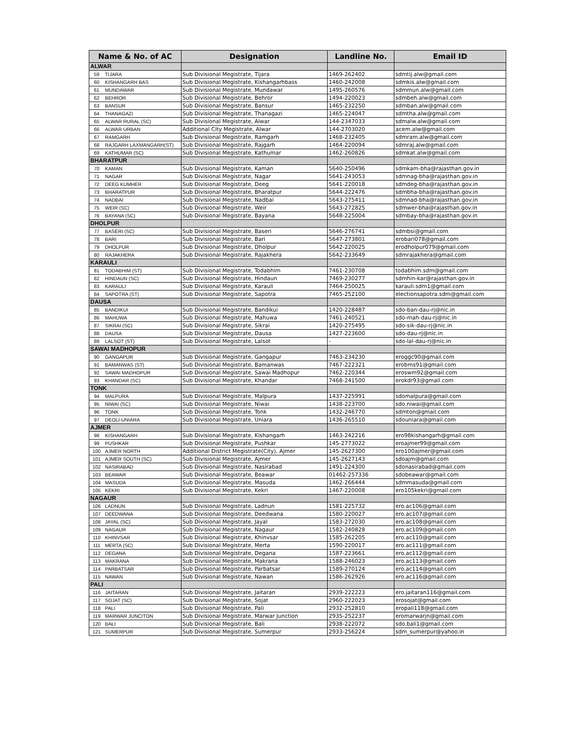| Name & No. of AC | | Designation | Landline No. | Email ID |
| --- | --- | --- | --- | --- |
| ALWAR | | | | |
| 59 | TIJARA | Sub Divisional Megistrate, Tijara | 1469-262402 | sdmtij.alw@gmail.com |
| 60 | KISHANGARH BAS | Sub Divisional Megistrate, Kishangarhbass | 1460-242008 | sdmkis.alw@gmail.com |
| 61 | MUNDAWAR | Sub Divisional Megistrate, Mundawar | 1495-260576 | sdmmun.alw@gmail.com |
| 62 | BEHROR | Sub Divisional Megistrate, Behror | 1494-220023 | sdmbeh.alw@gmail.com |
| 63 | BANSUR | Sub Divisional Megistrate, Bansur | 1465-232250 | sdmban.alw@gmail.com |
| 64 | THANAGAZI | Sub Divisional Megistrate, Thanagazi | 1465-224047 | sdmtha.alw@gmail.com |
| 65 | ALWAR RURAL (SC) | Sub Divisional Megistrate, Alwar | 144-2347033 | sdmalw.alw@gmail.com |
| 66 | ALWAR URBAN | Additional City Megistrate, Alwar | 144-2703020 | acem.alw@gmail.com |
| 67 | RAMGARH | Sub Divisional Megistrate, Ramgarh | 1468-232405 | sdmram.alw@gmail.com |
| 68 | RAJGARH LAXMANGARH(ST) | Sub Divisional Megistrate, Rajgarh | 1464-220094 | sdmraj.alw@gmail.com |
| 69 | KATHUMAR (SC) | Sub Divisional Megistrate, Kathumar | 1462-260826 | sdmkat.alw@gmail.com |
| BHARATPUR | | | | |
| 70 | KAMAN | Sub Divisional Megistrate, Kaman | 5640-250496 | sdmkam-bha@rajasthan.gov.in |
| 71 | NAGAR | Sub Divisional Megistrate, Nagar | 5641-243053 | sdmnag-bha@rajasthan.gov.in |
| 72 | DEEG KUMHER | Sub Divisional Megistrate, Deeg | 5641-220018 | sdmdeg-bha@rajasthan.gov.in |
| 73 | BHARATPUR | Sub Divisional Megistrate, Bharatpur | 5644-222476 | sdmbha-bha@rajasthan.gov.in |
| 74 | NADBAI | Sub Divisional Megistrate, Nadbai | 5643-275411 | sdmnad-bha@rajasthan.gov.in |
| 75 | WEIR (SC) | Sub Divisional Megistrate, Weir | 5643-272825 | sdmwer-bha@rajasthan.gov.in |
| 76 | BAYANA (SC) | Sub Divisional Megistrate, Bayana | 5648-225004 | sdmbay-bha@rajasthan.gov.in |
| DHOLPUR | | | | |
| 77 | BASERI (SC) | Sub Divisional Megistrate, Baseri | 5646-276741 | sdmbsi@gmail.com |
| 78 | BARI | Sub Divisional Megistrate, Bari | 5647-273801 | erobari078@gmail.com |
| 79 | DHOLPUR | Sub Divisional Megistrate, Dholpur | 5642-220025 | erodholpur079@gmail.com |
| 80 | RAJAKHERA | Sub Divisional Megistrate, Rajakhera | 5642-233649 | sdmrajakhera@gmail.com |
| KARAULI | | | | |
| 81 | TODABHIM (ST) | Sub Divisional Megistrate, Todabhim | 7461-230708 | todabhim.sdm@gmail.com |
| 82 | HINDAUN (SC) | Sub Divisional Megistrate, Hindaun | 7469-230277 | sdmhin-kar@rajasthan.gov.in |
| 83 | KARAULI | Sub Divisional Megistrate, Karauli | 7464-250025 | karauli.sdm1@gmail.com |
| 84 | SAPOTRA (ST) | Sub Divisional Megistrate, Sapotra | 7465-252100 | electionsapotra.sdm@gmail.com |
| DAUSA | | | | |
| 85 | BANDIKUI | Sub Divisional Megistrate, Bandikui | 1420-228487 | sdo-ban-dau-rj@nic.in |
| 86 | MAHUWA | Sub Divisional Megistrate, Mahuwa | 7461-240521 | sdo-mah-dau-rj@nic.in |
| 87 | SIKRAI (SC) | Sub Divisional Megistrate, Sikrai | 1420-275495 | sdo-sik-dau-rj@nic.in |
| 88 | DAUSA | Sub Divisional Megistrate, Dausa | 1427-223600 | sdo-dau-rj@nic.in |
| 89 | LALSOT (ST) | Sub Divisional Megistrate, Lalsot | - | sdo-lal-dau-rj@nic.in |
| SAWAI MADHOPUR | | | | |
| 90 | GANGAPUR | Sub Divisional Megistrate, Gangapur | 7463-234230 | eroggc90@gmail.com |
| 91 | BAMANWAS (ST) | Sub Divisional Megistrate, Bamanwas | 7467-222321 | erobms91@gmail.com |
| 92 | SAWAI MADHOPUR | Sub Divisional Megistrate, Sawai Madhopur | 7462-220344 | eroswm92@gmail.com |
| 93 | KHANDAR (SC) | Sub Divisional Megistrate, Khandar | 7468-241500 | erokdr93@gmail.com |
| TONK | | | | |
| 94 | MALPURA | Sub Divisional Megistrate, Malpura | 1437-225991 | sdomalpura@gmail.com |
| 95 | NIWAI (SC) | Sub Divisional Megistrate, Niwai | 1438-223700 | sdo.niwai@gmail.com |
| 96 | TONK | Sub Divisional Megistrate, Tonk | 1432-246770 | sdmton@gmail.com |
| 97 | DEOLI-UNIARA | Sub Divisional Megistrate, Uniara | 1436-265510 | sdouniara@gmail.com |
| AJMER | | | | |
| 98 | KISHANGARH | Sub Divisional Megistrate, Kishangarh | 1463-242216 | ero98kishangarh@gmail.com |
| 99 | PUSHKAR | Sub Divisional Megistrate, Pushkar | 145-2773022 | eroajmer99@gmail.com |
| 100 | AJMER NORTH | Additional District Megistrate(City), Ajmer | 145-2627300 | ero100ajmer@gmail.com |
| 101 | AJMER SOUTH (SC) | Sub Divisional Megistrate, Ajmer | 145-2627143 | sdoajm@gmail.com |
| 102 | NASIRABAD | Sub Divisional Megistrate, Nasirabad | 1491-224300 | sdonasirabad@gmail.com |
| 103 | BEAWAR | Sub Divisional Megistrate, Beawar | 01462-257336 | sdobeawar@gmail.com |
| 104 | MASUDA | Sub Divisional Megistrate, Masuda | 1462-266444 | sdmmasuda@gmail.com |
| 105 | KEKRI | Sub Divisional Megistrate, Kekri | 1467-220008 | ero105kekri@gmail.com |
| NAGAUR | | | | |
| 106 | LADNUN | Sub Divisional Megistrate, Ladnun | 1581-225732 | ero.ac106@gmail.com |
| 107 | DEEDWANA | Sub Divisional Megistrate, Deedwana | 1580-220027 | ero.ac107@gmail.com |
| 108 | JAYAL (SC) | Sub Divisional Megistrate, Jayal | 1583-272030 | ero.ac108@gmail.com |
| 109 | NAGAUR | Sub Divisional Megistrate, Nagaur | 1582-240828 | ero.ac109@gmail.com |
| 110 | KHINVSAR | Sub Divisional Megistrate, Khinvsar | 1585-262205 | ero.ac110@gmail.com |
| 111 | MERTA (SC) | Sub Divisional Megistrate, Merta | 1590-220017 | ero.ac111@gmail.com |
| 112 | DEGANA | Sub Divisional Megistrate, Degana | 1587-223661 | ero.ac112@gmail.com |
| 113 | MAKRANA | Sub Divisional Megistrate, Makrana | 1588-246023 | ero.ac113@gmail.com |
| 114 | PARBATSAR | Sub Divisional Megistrate, Parbatsar | 1589-270124 | ero.ac114@gmail.com |
| 115 | NAWAN | Sub Divisional Megistrate, Nawan | 1586-262926 | ero.ac116@gmail.com |
| PALI | | | | |
| 116 | JAITARAN | Sub Divisional Megistrate, Jaitaran | 2939-222223 | ero.jaitaran116@gmail.com |
| 117 | SOJAT (SC) | Sub Divisional Megistrate, Sojat | 2960-222023 | erosojat@gmail.com |
| 118 | PALI | Sub Divisional Megistrate, Pali | 2932-252810 | eropali118@gmail.com |
| 119 | MARWAR JUNCITON | Sub Divisional Megistrate, Marwar Junction | 2935-252237 | eromarwarjn@gmail.com |
| 120 | BALI | Sub Divisional Megistrate, Bali | 2938-222072 | sdo.bali1@gmail.com |
| 121 | SUMERPUR | Sub Divisional Megistrate, Sumerpur | 2933-256224 | sdm_sumerpur@yahoo.in |